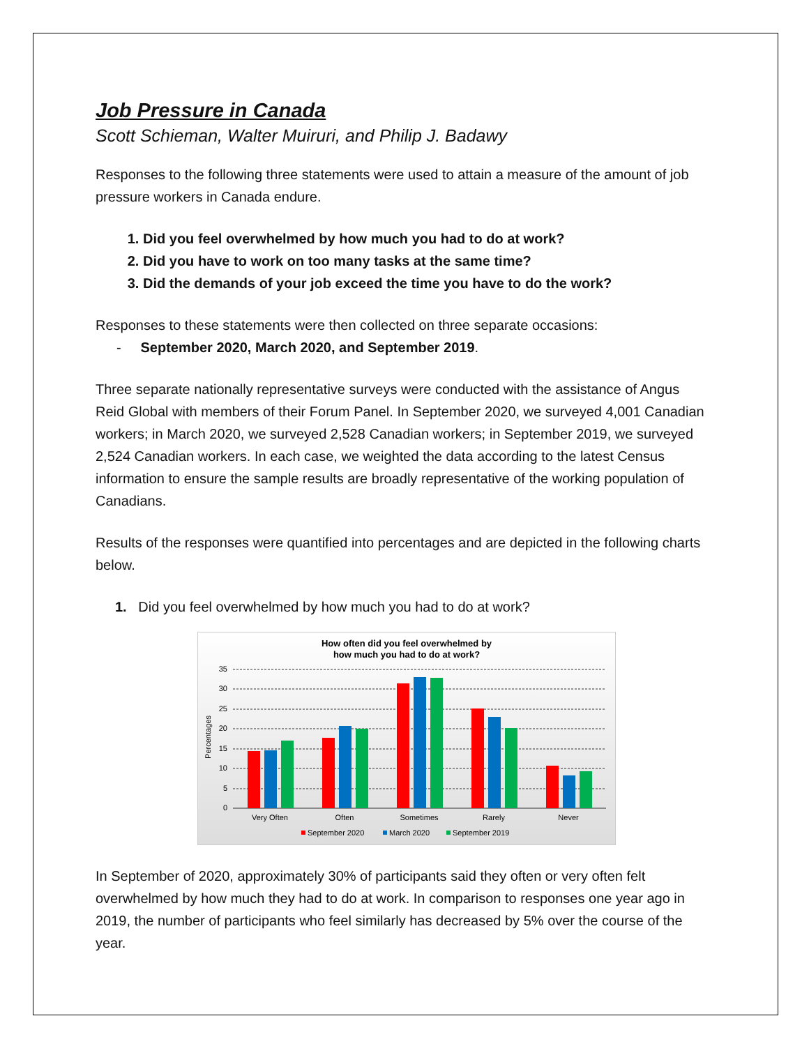Job Pressure in Canada
Scott Schieman, Walter Muiruri, and Philip J. Badawy
Responses to the following three statements were used to attain a measure of the amount of job pressure workers in Canada endure.
1. Did you feel overwhelmed by how much you had to do at work?
2. Did you have to work on too many tasks at the same time?
3. Did the demands of your job exceed the time you have to do the work?
Responses to these statements were then collected on three separate occasions:
- September 2020, March 2020, and September 2019.
Three separate nationally representative surveys were conducted with the assistance of Angus Reid Global with members of their Forum Panel. In September 2020, we surveyed 4,001 Canadian workers; in March 2020, we surveyed 2,528 Canadian workers; in September 2019, we surveyed 2,524 Canadian workers. In each case, we weighted the data according to the latest Census information to ensure the sample results are broadly representative of the working population of Canadians.
Results of the responses were quantified into percentages and are depicted in the following charts below.
1. Did you feel overwhelmed by how much you had to do at work?
How often did you feel overwhelmed by
how much you had to do at work?
35
30
25
20
15
10
5
0
Percentages
Very Often
Often
Sometimes
Rarely
Never
September 2020
March 2020
September 2019
In September of 2020, approximately 30% of participants said they often or very often felt overwhelmed by how much they had to do at work. In comparison to responses one year ago in 2019, the number of participants who feel similarly has decreased by 5% over the course of the year.